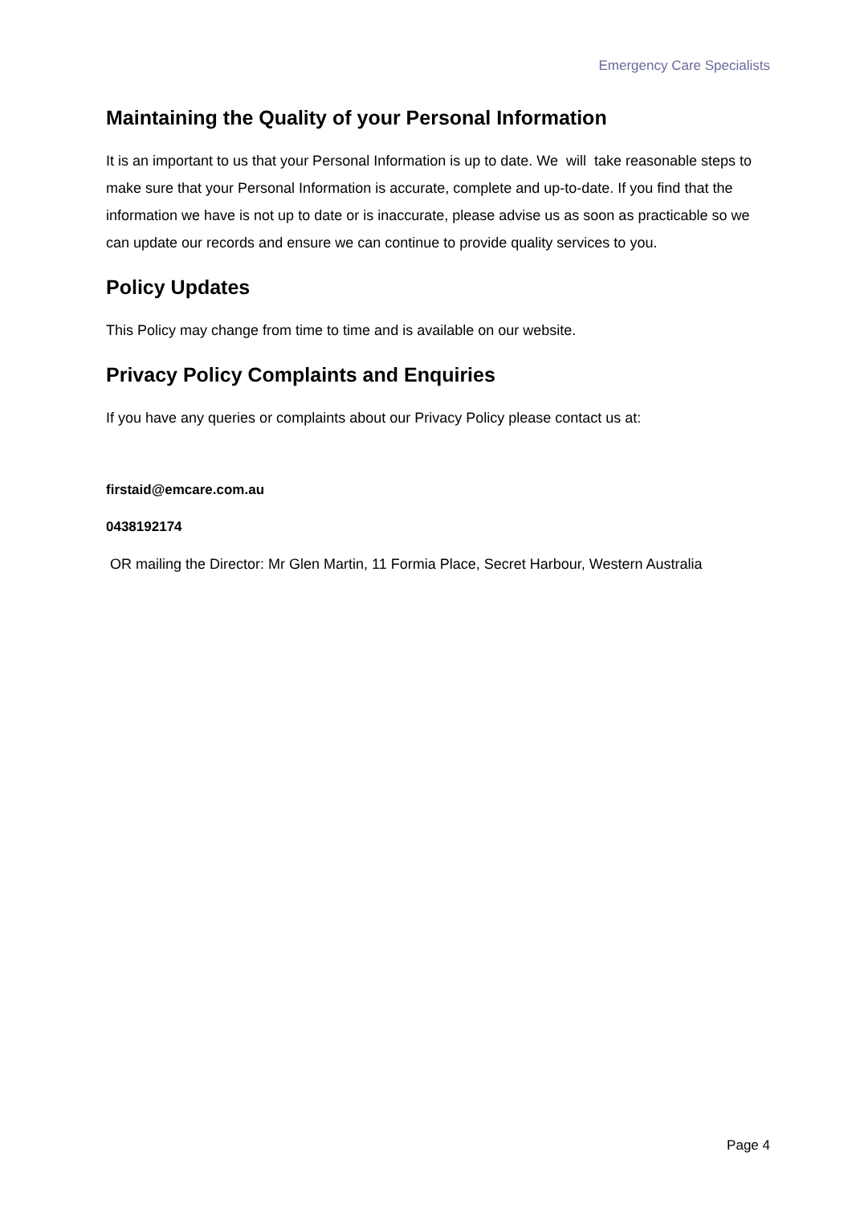Emergency Care Specialists
Maintaining the Quality of your Personal Information
It is an important to us that your Personal Information is up to date. We will take reasonable steps to make sure that your Personal Information is accurate, complete and up-to-date. If you find that the information we have is not up to date or is inaccurate, please advise us as soon as practicable so we can update our records and ensure we can continue to provide quality services to you.
Policy Updates
This Policy may change from time to time and is available on our website.
Privacy Policy Complaints and Enquiries
If you have any queries or complaints about our Privacy Policy please contact us at:
firstaid@emcare.com.au
0438192174
OR mailing the Director: Mr Glen Martin, 11 Formia Place, Secret Harbour, Western Australia
Page 4